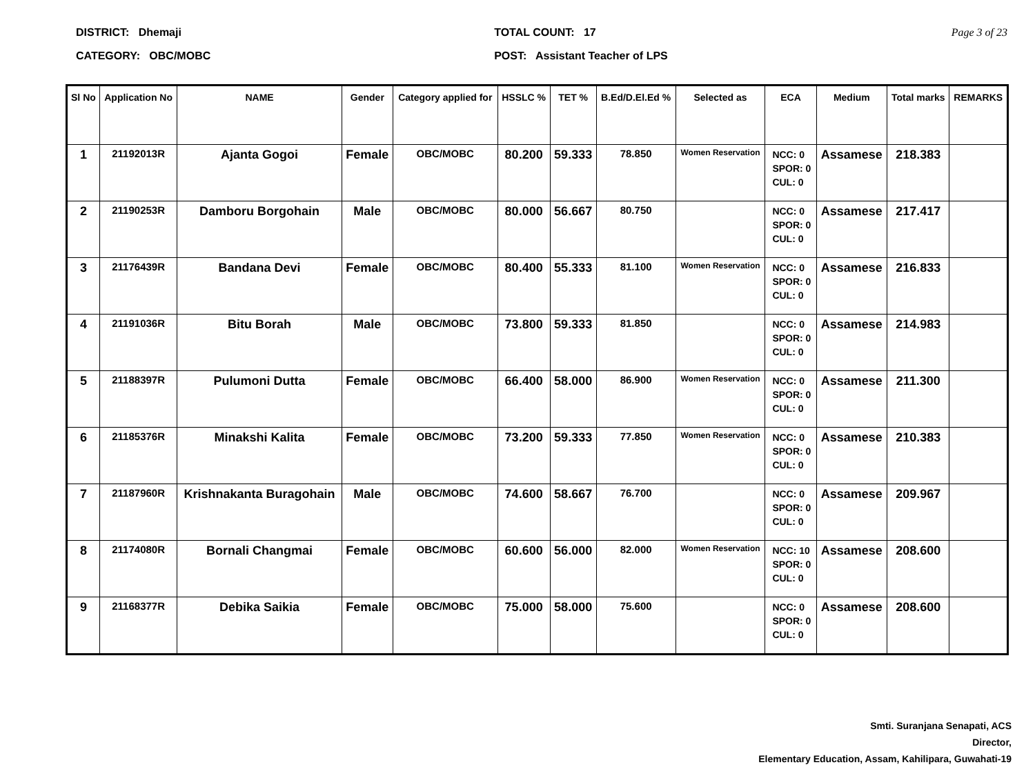DISTRICT: Dhemaji
CATEGORY: OBC/MOBC
TOTAL COUNT: 17
POST: Assistant Teacher of LPS
Page 3 of 23
| Sl No | Application No | NAME | Gender | Category applied for | HSSLC % | TET % | B.Ed/D.El.Ed % | Selected as | ECA | Medium | Total marks | REMARKS |
| --- | --- | --- | --- | --- | --- | --- | --- | --- | --- | --- | --- | --- |
| 1 | 21192013R | Ajanta Gogoi | Female | OBC/MOBC | 80.200 | 59.333 | 78.850 | Women Reservation | NCC: 0 SPOR: 0 CUL: 0 | Assamese | 218.383 | |
| 2 | 21190253R | Damboru Borgohain | Male | OBC/MOBC | 80.000 | 56.667 | 80.750 | | NCC: 0 SPOR: 0 CUL: 0 | Assamese | 217.417 | |
| 3 | 21176439R | Bandana Devi | Female | OBC/MOBC | 80.400 | 55.333 | 81.100 | Women Reservation | NCC: 0 SPOR: 0 CUL: 0 | Assamese | 216.833 | |
| 4 | 21191036R | Bitu Borah | Male | OBC/MOBC | 73.800 | 59.333 | 81.850 | | NCC: 0 SPOR: 0 CUL: 0 | Assamese | 214.983 | |
| 5 | 21188397R | Pulumoni Dutta | Female | OBC/MOBC | 66.400 | 58.000 | 86.900 | Women Reservation | NCC: 0 SPOR: 0 CUL: 0 | Assamese | 211.300 | |
| 6 | 21185376R | Minakshi Kalita | Female | OBC/MOBC | 73.200 | 59.333 | 77.850 | Women Reservation | NCC: 0 SPOR: 0 CUL: 0 | Assamese | 210.383 | |
| 7 | 21187960R | Krishnakanta Buragohain | Male | OBC/MOBC | 74.600 | 58.667 | 76.700 | | NCC: 0 SPOR: 0 CUL: 0 | Assamese | 209.967 | |
| 8 | 21174080R | Bornali Changmai | Female | OBC/MOBC | 60.600 | 56.000 | 82.000 | Women Reservation | NCC: 10 SPOR: 0 CUL: 0 | Assamese | 208.600 | |
| 9 | 21168377R | Debika Saikia | Female | OBC/MOBC | 75.000 | 58.000 | 75.600 | | NCC: 0 SPOR: 0 CUL: 0 | Assamese | 208.600 | |
Smti. Suranjana Senapati, ACS
Director,
Elementary Education, Assam, Kahilipara, Guwahati-19